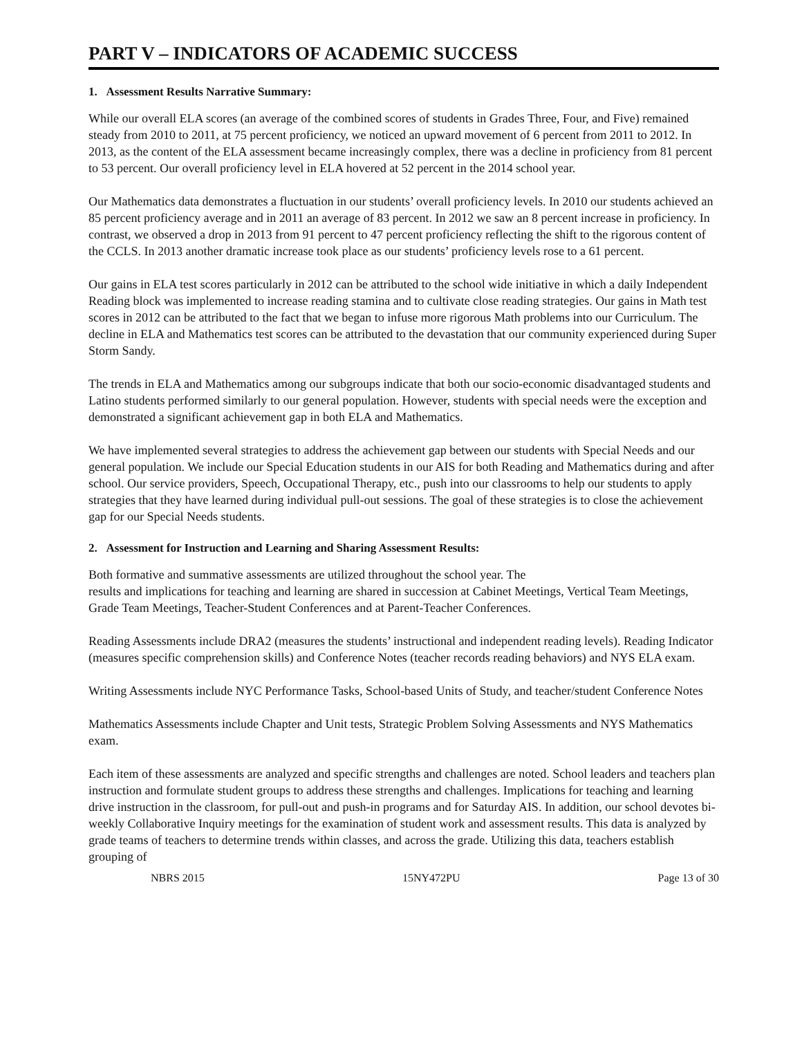PART V – INDICATORS OF ACADEMIC SUCCESS
1. Assessment Results Narrative Summary:
While our overall ELA scores (an average of the combined scores of students in Grades Three, Four, and Five) remained steady from 2010 to 2011, at 75 percent proficiency, we noticed an upward movement of 6 percent from 2011 to 2012. In 2013, as the content of the ELA assessment became increasingly complex, there was a decline in proficiency from 81 percent to 53 percent. Our overall proficiency level in ELA hovered at 52 percent in the 2014 school year.
Our Mathematics data demonstrates a fluctuation in our students’ overall proficiency levels. In 2010 our students achieved an 85 percent proficiency average and in 2011 an average of 83 percent. In 2012 we saw an 8 percent increase in proficiency. In contrast, we observed a drop in 2013 from 91 percent to 47 percent proficiency reflecting the shift to the rigorous content of the CCLS. In 2013 another dramatic increase took place as our students’ proficiency levels rose to a 61 percent.
Our gains in ELA test scores particularly in 2012 can be attributed to the school wide initiative in which a daily Independent Reading block was implemented to increase reading stamina and to cultivate close reading strategies. Our gains in Math test scores in 2012 can be attributed to the fact that we began to infuse more rigorous Math problems into our Curriculum. The decline in ELA and Mathematics test scores can be attributed to the devastation that our community experienced during Super Storm Sandy.
The trends in ELA and Mathematics among our subgroups indicate that both our socio-economic disadvantaged students and Latino students performed similarly to our general population. However, students with special needs were the exception and demonstrated a significant achievement gap in both ELA and Mathematics.
We have implemented several strategies to address the achievement gap between our students with Special Needs and our general population. We include our Special Education students in our AIS for both Reading and Mathematics during and after school. Our service providers, Speech, Occupational Therapy, etc., push into our classrooms to help our students to apply strategies that they have learned during individual pull-out sessions. The goal of these strategies is to close the achievement gap for our Special Needs students.
2. Assessment for Instruction and Learning and Sharing Assessment Results:
Both formative and summative assessments are utilized throughout the school year. The
results and implications for teaching and learning are shared in succession at Cabinet Meetings, Vertical Team Meetings, Grade Team Meetings, Teacher-Student Conferences and at Parent-Teacher Conferences.
Reading Assessments include DRA2 (measures the students’ instructional and independent reading levels). Reading Indicator (measures specific comprehension skills) and Conference Notes (teacher records reading behaviors) and NYS ELA exam.
Writing Assessments include NYC Performance Tasks, School-based Units of Study, and teacher/student Conference Notes
Mathematics Assessments include Chapter and Unit tests, Strategic Problem Solving Assessments and NYS Mathematics exam.
Each item of these assessments are analyzed and specific strengths and challenges are noted. School leaders and teachers plan instruction and formulate student groups to address these strengths and challenges. Implications for teaching and learning drive instruction in the classroom, for pull-out and push-in programs and for Saturday AIS. In addition, our school devotes bi-weekly Collaborative Inquiry meetings for the examination of student work and assessment results. This data is analyzed by grade teams of teachers to determine trends within classes, and across the grade. Utilizing this data, teachers establish grouping of
NBRS 2015 15NY472PU Page 13 of 30